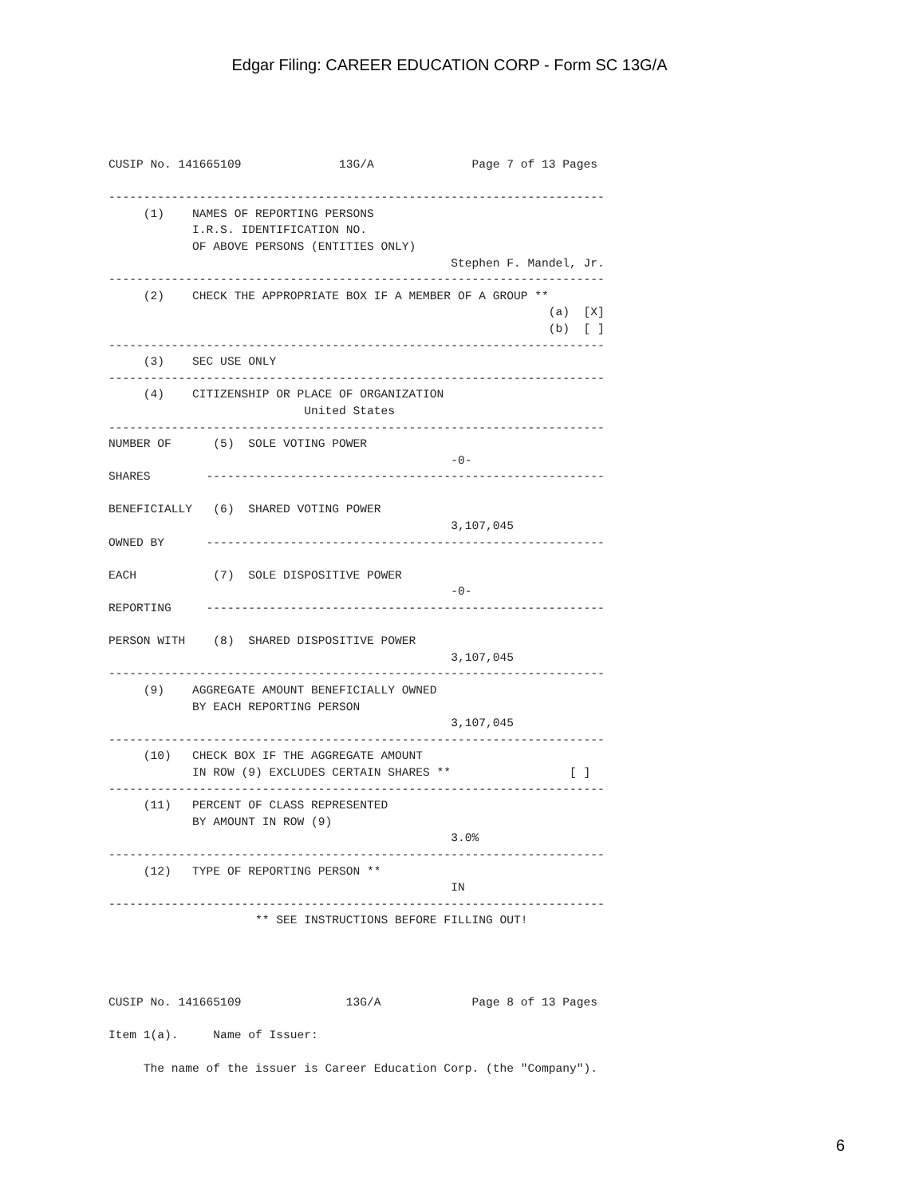Edgar Filing: CAREER EDUCATION CORP - Form SC 13G/A
CUSIP No. 141665109              13G/A              Page 7 of 13 Pages

-----------------------------------------------------------------------
     (1)    NAMES OF REPORTING PERSONS
            I.R.S. IDENTIFICATION NO.
            OF ABOVE PERSONS (ENTITIES ONLY)
                                                 Stephen F. Mandel, Jr.
-----------------------------------------------------------------------
     (2)    CHECK THE APPROPRIATE BOX IF A MEMBER OF A GROUP **
                                                               (a)  [X]
                                                               (b)  [ ]
-----------------------------------------------------------------------
     (3)    SEC USE ONLY
-----------------------------------------------------------------------
     (4)    CITIZENSHIP OR PLACE OF ORGANIZATION
                            United States
-----------------------------------------------------------------------
NUMBER OF      (5)  SOLE VOTING POWER
                                                 -0-
SHARES        ---------------------------------------------------------

BENEFICIALLY   (6)  SHARED VOTING POWER
                                                 3,107,045
OWNED BY      ---------------------------------------------------------

EACH           (7)  SOLE DISPOSITIVE POWER
                                                 -0-
REPORTING     ---------------------------------------------------------

PERSON WITH    (8)  SHARED DISPOSITIVE POWER
                                                 3,107,045
-----------------------------------------------------------------------
     (9)    AGGREGATE AMOUNT BENEFICIALLY OWNED
            BY EACH REPORTING PERSON
                                                 3,107,045
-----------------------------------------------------------------------
     (10)   CHECK BOX IF THE AGGREGATE AMOUNT
            IN ROW (9) EXCLUDES CERTAIN SHARES **                 [ ]
-----------------------------------------------------------------------
     (11)   PERCENT OF CLASS REPRESENTED
            BY AMOUNT IN ROW (9)
                                                 3.0%
-----------------------------------------------------------------------
     (12)   TYPE OF REPORTING PERSON **
                                                 IN
-----------------------------------------------------------------------
                     ** SEE INSTRUCTIONS BEFORE FILLING OUT!




CUSIP No. 141665109               13G/A             Page 8 of 13 Pages

Item 1(a).     Name of Issuer:

     The name of the issuer is Career Education Corp. (the "Company").
6